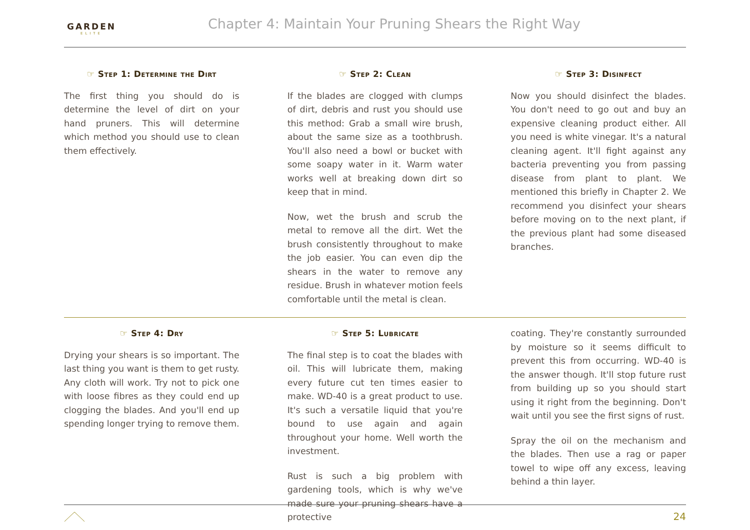GARDEN
ELITE
Chapter 4: Maintain Your Pruning Shears the Right Way
☞ Step 1: Determine the Dirt
The first thing you should do is determine the level of dirt on your hand pruners. This will determine which method you should use to clean them effectively.
☞ Step 2: Clean
If the blades are clogged with clumps of dirt, debris and rust you should use this method: Grab a small wire brush, about the same size as a toothbrush. You'll also need a bowl or bucket with some soapy water in it. Warm water works well at breaking down dirt so keep that in mind.
Now, wet the brush and scrub the metal to remove all the dirt. Wet the brush consistently throughout to make the job easier. You can even dip the shears in the water to remove any residue. Brush in whatever motion feels comfortable until the metal is clean.
☞ Step 3: Disinfect
Now you should disinfect the blades. You don't need to go out and buy an expensive cleaning product either. All you need is white vinegar. It's a natural cleaning agent. It'll fight against any bacteria preventing you from passing disease from plant to plant. We mentioned this briefly in Chapter 2. We recommend you disinfect your shears before moving on to the next plant, if the previous plant had some diseased branches.
☞ Step 4: Dry
Drying your shears is so important. The last thing you want is them to get rusty. Any cloth will work. Try not to pick one with loose fibres as they could end up clogging the blades. And you'll end up spending longer trying to remove them.
☞ Step 5: Lubricate
The final step is to coat the blades with oil. This will lubricate them, making every future cut ten times easier to make. WD-40 is a great product to use. It's such a versatile liquid that you're bound to use again and again throughout your home. Well worth the investment.
Rust is such a big problem with gardening tools, which is why we've made sure your pruning shears have a protective
coating. They're constantly surrounded by moisture so it seems difficult to prevent this from occurring. WD-40 is the answer though. It'll stop future rust from building up so you should start using it right from the beginning. Don't wait until you see the first signs of rust.
Spray the oil on the mechanism and the blades. Then use a rag or paper towel to wipe off any excess, leaving behind a thin layer.
24